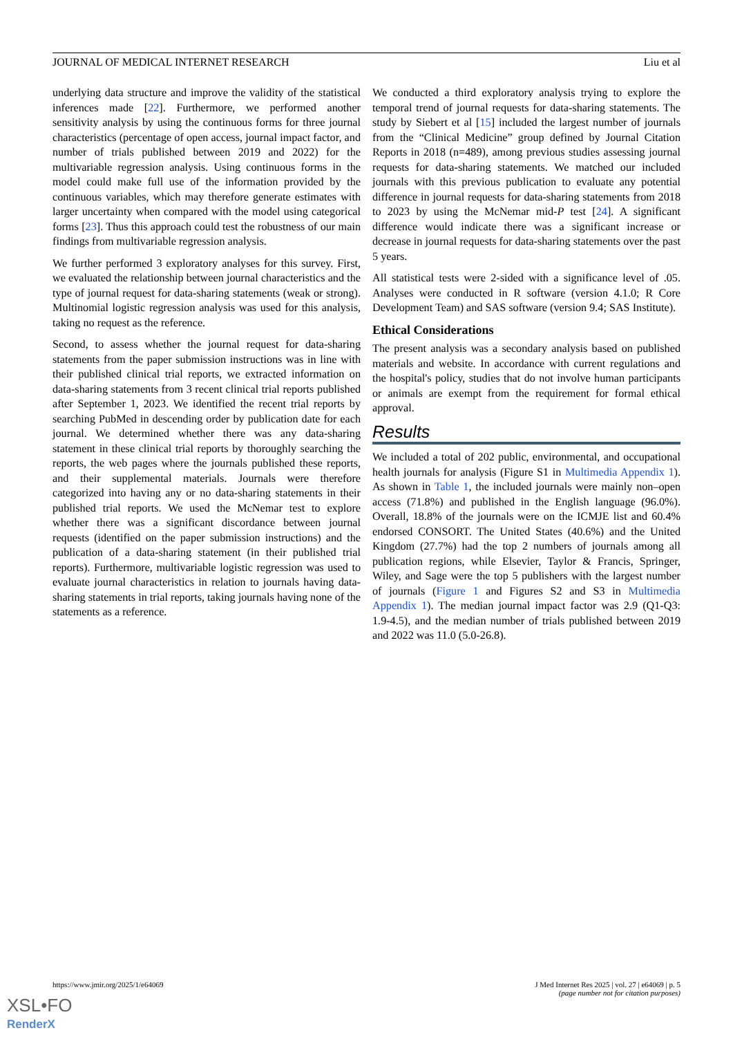JOURNAL OF MEDICAL INTERNET RESEARCH Liu et al
underlying data structure and improve the validity of the statistical inferences made [22]. Furthermore, we performed another sensitivity analysis by using the continuous forms for three journal characteristics (percentage of open access, journal impact factor, and number of trials published between 2019 and 2022) for the multivariable regression analysis. Using continuous forms in the model could make full use of the information provided by the continuous variables, which may therefore generate estimates with larger uncertainty when compared with the model using categorical forms [23]. Thus this approach could test the robustness of our main findings from multivariable regression analysis.
We further performed 3 exploratory analyses for this survey. First, we evaluated the relationship between journal characteristics and the type of journal request for data-sharing statements (weak or strong). Multinomial logistic regression analysis was used for this analysis, taking no request as the reference.
Second, to assess whether the journal request for data-sharing statements from the paper submission instructions was in line with their published clinical trial reports, we extracted information on data-sharing statements from 3 recent clinical trial reports published after September 1, 2023. We identified the recent trial reports by searching PubMed in descending order by publication date for each journal. We determined whether there was any data-sharing statement in these clinical trial reports by thoroughly searching the reports, the web pages where the journals published these reports, and their supplemental materials. Journals were therefore categorized into having any or no data-sharing statements in their published trial reports. We used the McNemar test to explore whether there was a significant discordance between journal requests (identified on the paper submission instructions) and the publication of a data-sharing statement (in their published trial reports). Furthermore, multivariable logistic regression was used to evaluate journal characteristics in relation to journals having data-sharing statements in trial reports, taking journals having none of the statements as a reference.
We conducted a third exploratory analysis trying to explore the temporal trend of journal requests for data-sharing statements. The study by Siebert et al [15] included the largest number of journals from the “Clinical Medicine” group defined by Journal Citation Reports in 2018 (n=489), among previous studies assessing journal requests for data-sharing statements. We matched our included journals with this previous publication to evaluate any potential difference in journal requests for data-sharing statements from 2018 to 2023 by using the McNemar mid-P test [24]. A significant difference would indicate there was a significant increase or decrease in journal requests for data-sharing statements over the past 5 years.
All statistical tests were 2-sided with a significance level of .05. Analyses were conducted in R software (version 4.1.0; R Core Development Team) and SAS software (version 9.4; SAS Institute).
Ethical Considerations
The present analysis was a secondary analysis based on published materials and website. In accordance with current regulations and the hospital's policy, studies that do not involve human participants or animals are exempt from the requirement for formal ethical approval.
Results
We included a total of 202 public, environmental, and occupational health journals for analysis (Figure S1 in Multimedia Appendix 1). As shown in Table 1, the included journals were mainly non–open access (71.8%) and published in the English language (96.0%). Overall, 18.8% of the journals were on the ICMJE list and 60.4% endorsed CONSORT. The United States (40.6%) and the United Kingdom (27.7%) had the top 2 numbers of journals among all publication regions, while Elsevier, Taylor & Francis, Springer, Wiley, and Sage were the top 5 publishers with the largest number of journals (Figure 1 and Figures S2 and S3 in Multimedia Appendix 1). The median journal impact factor was 2.9 (Q1-Q3: 1.9-4.5), and the median number of trials published between 2019 and 2022 was 11.0 (5.0-26.8).
https://www.jmir.org/2025/1/e64069 J Med Internet Res 2025 | vol. 27 | e64069 | p. 5
(page number not for citation purposes)
XSL•FO
RenderX